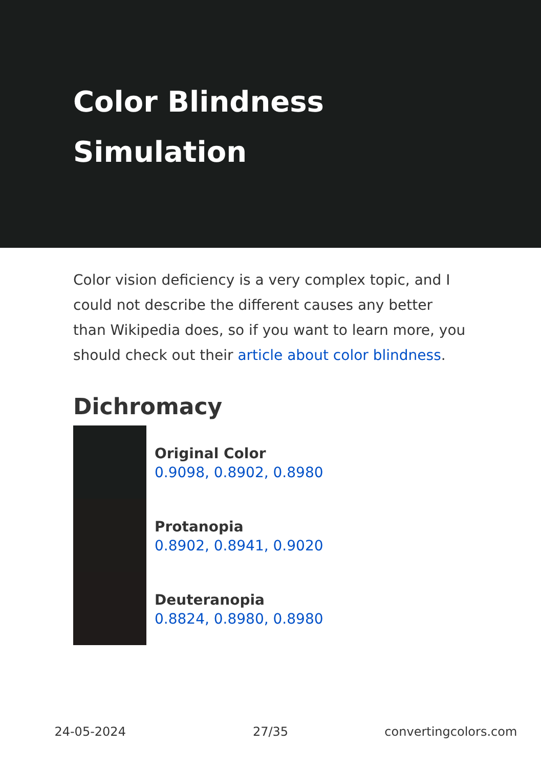Color Blindness
Simulation
Color vision deficiency is a very complex topic, and I could not describe the different causes any better than Wikipedia does, so if you want to learn more, you should check out their article about color blindness.
Dichromacy
Original Color
0.9098, 0.8902, 0.8980
Protanopia
0.8902, 0.8941, 0.9020
Deuteranopia
0.8824, 0.8980, 0.8980
24-05-2024 27/35 convertingcolors.com